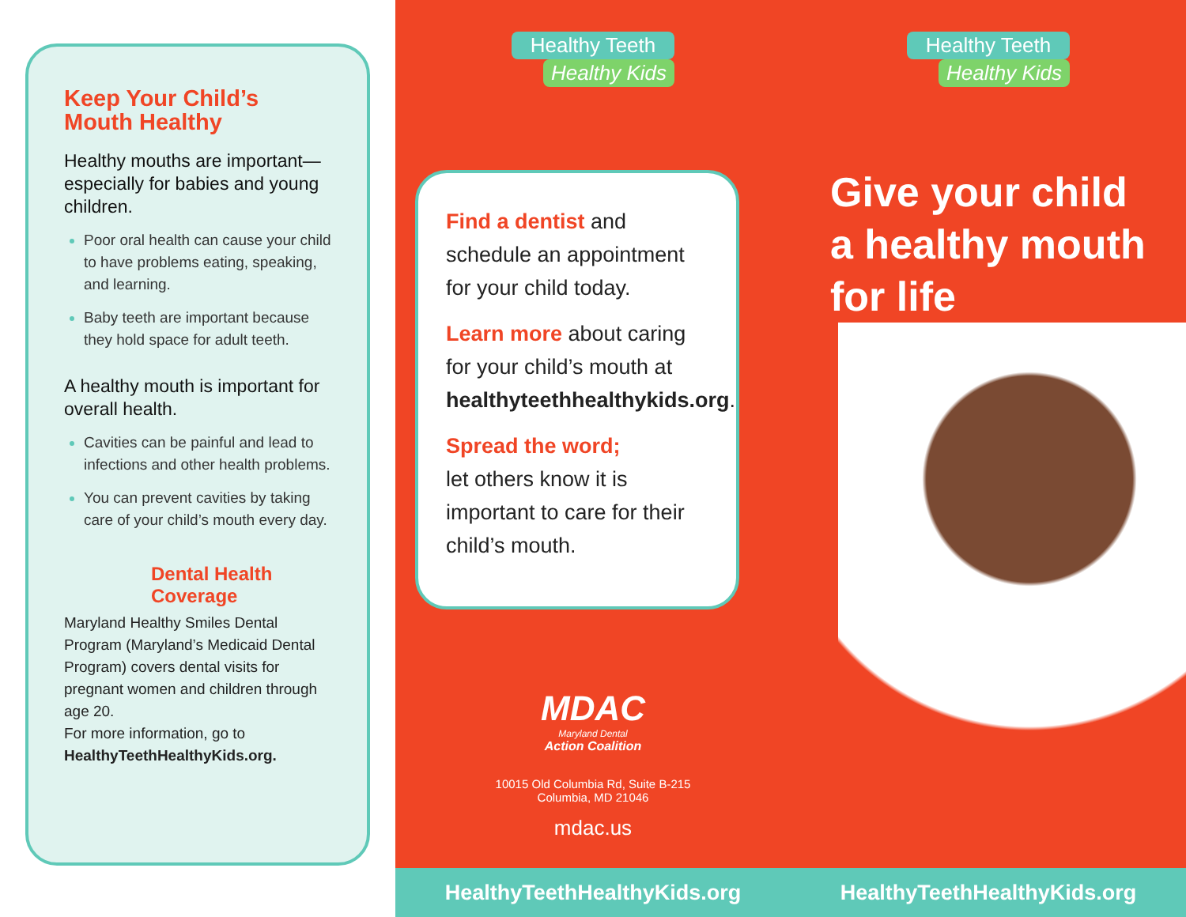Keep Your Child’s Mouth Healthy
Healthy mouths are important—especially for babies and young children.
Poor oral health can cause your child to have problems eating, speaking, and learning.
Baby teeth are important because they hold space for adult teeth.
A healthy mouth is important for overall health.
Cavities can be painful and lead to infections and other health problems.
You can prevent cavities by taking care of your child’s mouth every day.
Dental Health Coverage
Maryland Healthy Smiles Dental Program (Maryland’s Medicaid Dental Program) covers dental visits for pregnant women and children through age 20.
For more information, go to
HealthyTeethHealthyKids.org.
Healthy Teeth
Healthy Kids
Find a dentist and schedule an appointment for your child today.
Learn more about caring for your child’s mouth at healthyteethhealthykids.org.
Spread the word;
let others know it is important to care for their child’s mouth.
MDAC
Maryland Dental
Action Coalition
10015 Old Columbia Rd, Suite B-215
Columbia, MD 21046
mdac.us
HealthyTeethHealthyKids.org
Healthy Teeth
Healthy Kids
Give your child
a healthy mouth
for life
HealthyTeethHealthyKids.org